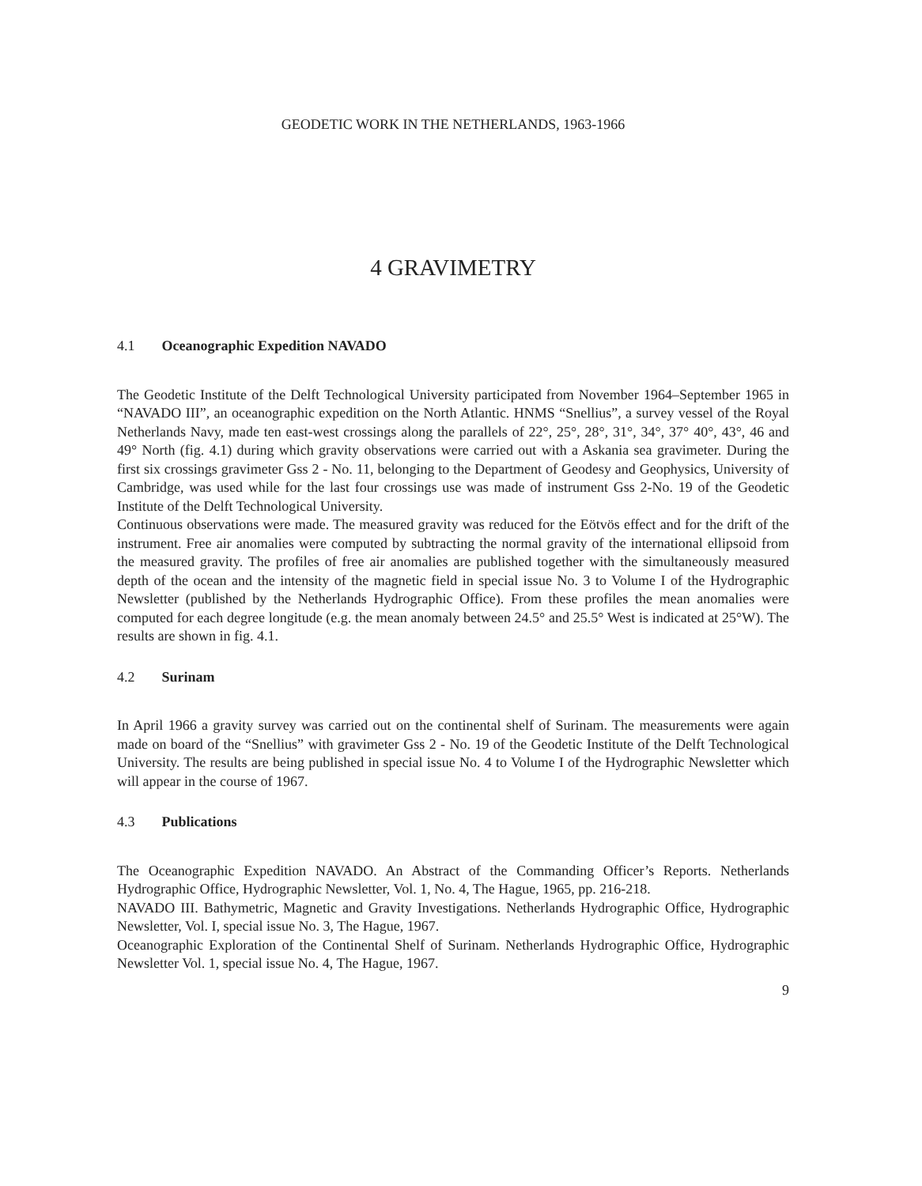GEODETIC WORK IN THE NETHERLANDS, 1963-1966
4 GRAVIMETRY
4.1 Oceanographic Expedition NAVADO
The Geodetic Institute of the Delft Technological University participated from November 1964–September 1965 in “NAVADO III”, an oceanographic expedition on the North Atlantic. HNMS “Snellius”, a survey vessel of the Royal Netherlands Navy, made ten east-west crossings along the parallels of 22°, 25°, 28°, 31°, 34°, 37° 40°, 43°, 46 and 49° North (fig. 4.1) during which gravity observations were carried out with a Askania sea gravimeter. During the first six crossings gravimeter Gss 2 - No. 11, belonging to the Department of Geodesy and Geophysics, University of Cambridge, was used while for the last four crossings use was made of instrument Gss 2-No. 19 of the Geodetic Institute of the Delft Technological University.
Continuous observations were made. The measured gravity was reduced for the Eötvös effect and for the drift of the instrument. Free air anomalies were computed by subtracting the normal gravity of the international ellipsoid from the measured gravity. The profiles of free air anomalies are published together with the simultaneously measured depth of the ocean and the intensity of the magnetic field in special issue No. 3 to Volume I of the Hydrographic Newsletter (published by the Netherlands Hydrographic Office). From these profiles the mean anomalies were computed for each degree longitude (e.g. the mean anomaly between 24.5° and 25.5° West is indicated at 25°W). The results are shown in fig. 4.1.
4.2 Surinam
In April 1966 a gravity survey was carried out on the continental shelf of Surinam. The measurements were again made on board of the “Snellius” with gravimeter Gss 2 - No. 19 of the Geodetic Institute of the Delft Technological University. The results are being published in special issue No. 4 to Volume I of the Hydrographic Newsletter which will appear in the course of 1967.
4.3 Publications
The Oceanographic Expedition NAVADO. An Abstract of the Commanding Officer’s Reports. Netherlands Hydrographic Office, Hydrographic Newsletter, Vol. 1, No. 4, The Hague, 1965, pp. 216-218.
NAVADO III. Bathymetric, Magnetic and Gravity Investigations. Netherlands Hydrographic Office, Hydrographic Newsletter, Vol. I, special issue No. 3, The Hague, 1967.
Oceanographic Exploration of the Continental Shelf of Surinam. Netherlands Hydrographic Office, Hydrographic Newsletter Vol. 1, special issue No. 4, The Hague, 1967.
9